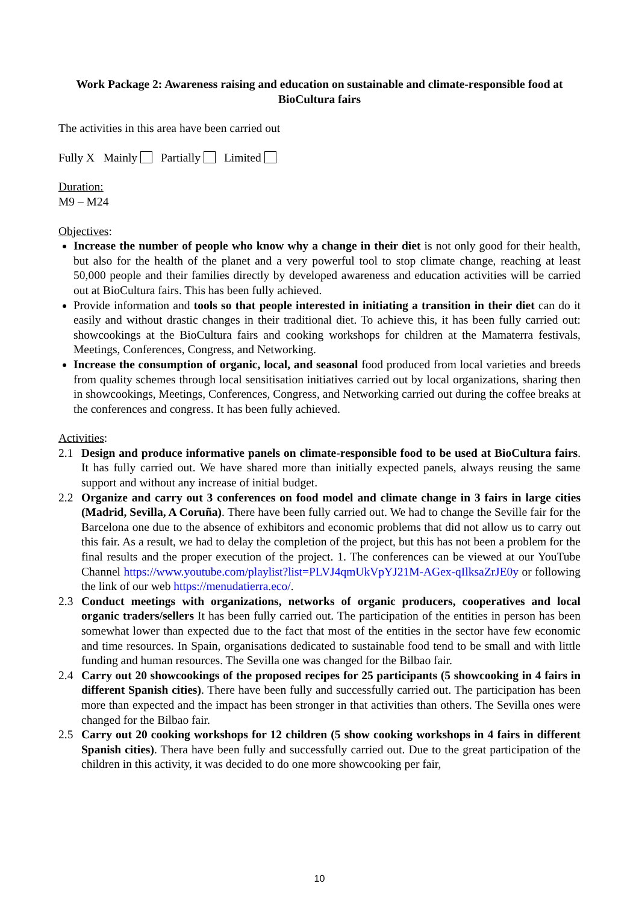Work Package 2: Awareness raising and education on sustainable and climate-responsible food at BioCultura fairs
The activities in this area have been carried out
Fully X Mainly Partially Limited
Duration:
M9 – M24
Objectives:
Increase the number of people who know why a change in their diet is not only good for their health, but also for the health of the planet and a very powerful tool to stop climate change, reaching at least 50,000 people and their families directly by developed awareness and education activities will be carried out at BioCultura fairs. This has been fully achieved.
Provide information and tools so that people interested in initiating a transition in their diet can do it easily and without drastic changes in their traditional diet. To achieve this, it has been fully carried out: showcookings at the BioCultura fairs and cooking workshops for children at the Mamaterra festivals, Meetings, Conferences, Congress, and Networking.
Increase the consumption of organic, local, and seasonal food produced from local varieties and breeds from quality schemes through local sensitisation initiatives carried out by local organizations, sharing then in showcookings, Meetings, Conferences, Congress, and Networking carried out during the coffee breaks at the conferences and congress. It has been fully achieved.
Activities:
2.1 Design and produce informative panels on climate-responsible food to be used at BioCultura fairs. It has fully carried out. We have shared more than initially expected panels, always reusing the same support and without any increase of initial budget.
2.2 Organize and carry out 3 conferences on food model and climate change in 3 fairs in large cities (Madrid, Sevilla, A Coruña). There have been fully carried out. We had to change the Seville fair for the Barcelona one due to the absence of exhibitors and economic problems that did not allow us to carry out this fair. As a result, we had to delay the completion of the project, but this has not been a problem for the final results and the proper execution of the project. 1. The conferences can be viewed at our YouTube Channel https://www.youtube.com/playlist?list=PLVJ4qmUkVpYJ21M-AGex-qIlksaZrJE0y or following the link of our web https://menudatierra.eco/.
2.3 Conduct meetings with organizations, networks of organic producers, cooperatives and local organic traders/sellers It has been fully carried out. The participation of the entities in person has been somewhat lower than expected due to the fact that most of the entities in the sector have few economic and time resources. In Spain, organisations dedicated to sustainable food tend to be small and with little funding and human resources. The Sevilla one was changed for the Bilbao fair.
2.4 Carry out 20 showcookings of the proposed recipes for 25 participants (5 showcooking in 4 fairs in different Spanish cities). There have been fully and successfully carried out. The participation has been more than expected and the impact has been stronger in that activities than others. The Sevilla ones were changed for the Bilbao fair.
2.5 Carry out 20 cooking workshops for 12 children (5 show cooking workshops in 4 fairs in different Spanish cities). Thera have been fully and successfully carried out. Due to the great participation of the children in this activity, it was decided to do one more showcooking per fair,
10